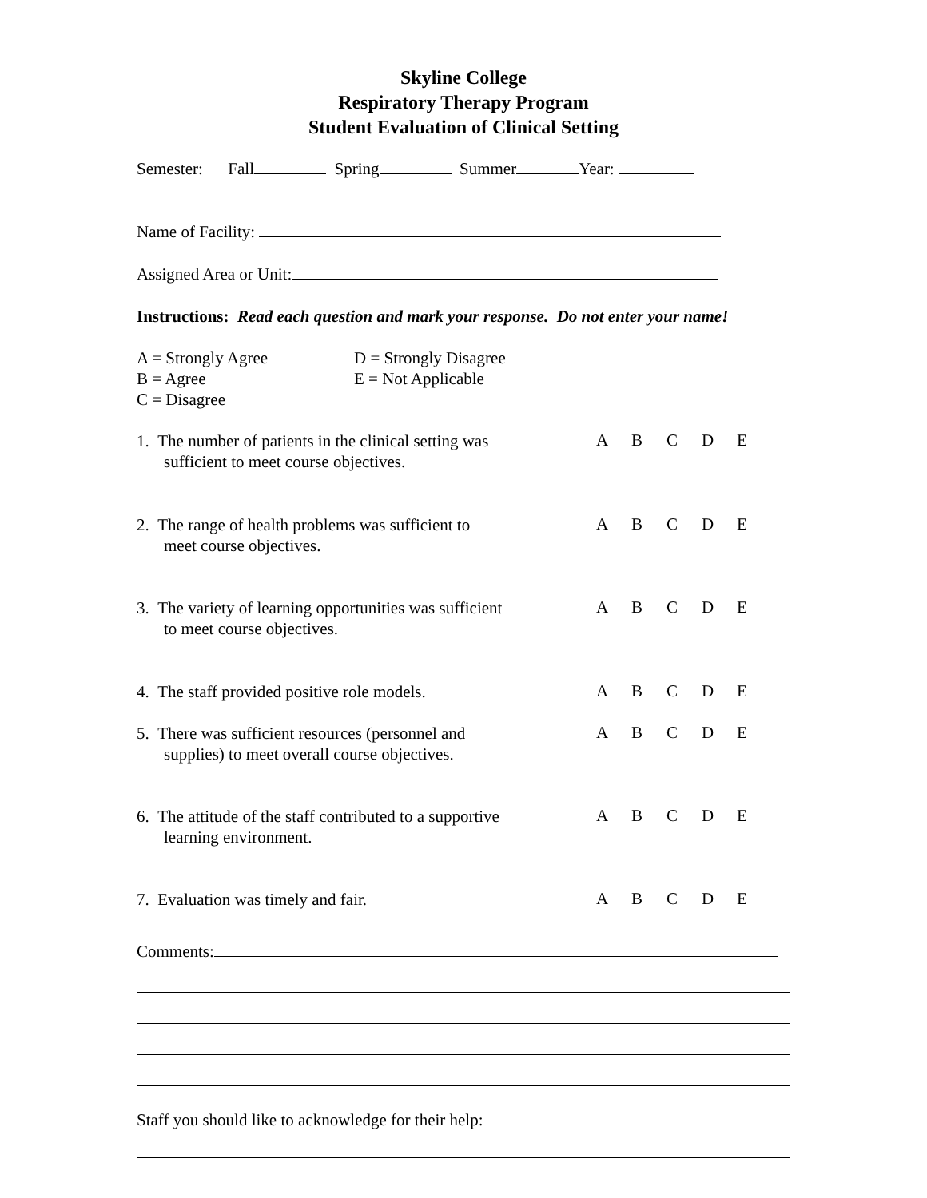Skyline College
Respiratory Therapy Program
Student Evaluation of Clinical Setting
Semester: Fall Spring Summer Year:
Name of Facility:
Assigned Area or Unit:
Instructions: Read each question and mark your response. Do not enter your name!
A = Strongly Agree
B = Agree
C = Disagree
D = Strongly Disagree
E = Not Applicable
1. The number of patients in the clinical setting was
sufficient to meet course objectives.
ABCDE
2. The range of health problems was sufficient to
meet course objectives.
ABCDE
3. The variety of learning opportunities was sufficient
to meet course objectives.
ABCDE
4. The staff provided positive role models.
ABCDE
5. There was sufficient resources (personnel and
supplies) to meet overall course objectives.
ABCDE
6. The attitude of the staff contributed to a supportive
learning environment.
ABCDE
7. Evaluation was timely and fair.
ABCDE
Comments:
Staff you should like to acknowledge for their help: